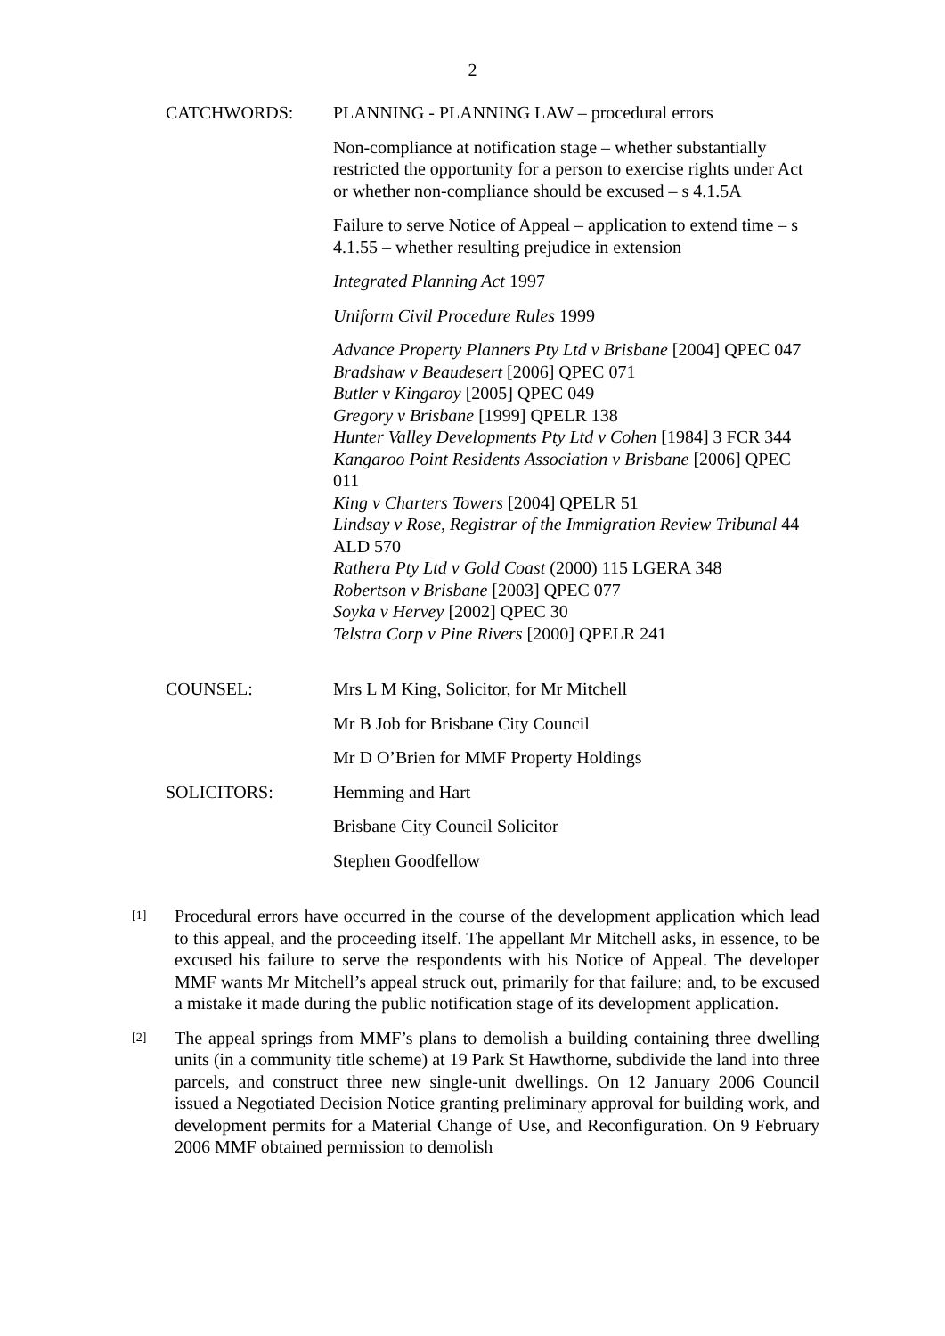2
CATCHWORDS: PLANNING - PLANNING LAW – procedural errors
Non-compliance at notification stage – whether substantially restricted the opportunity for a person to exercise rights under Act or whether non-compliance should be excused – s 4.1.5A
Failure to serve Notice of Appeal – application to extend time – s 4.1.55 – whether resulting prejudice in extension
Integrated Planning Act 1997
Uniform Civil Procedure Rules 1999
Advance Property Planners Pty Ltd v Brisbane [2004] QPEC 047
Bradshaw v Beaudesert [2006] QPEC 071
Butler v Kingaroy [2005] QPEC 049
Gregory v Brisbane [1999] QPELR 138
Hunter Valley Developments Pty Ltd v Cohen [1984] 3 FCR 344
Kangaroo Point Residents Association v Brisbane [2006] QPEC 011
King v Charters Towers [2004] QPELR 51
Lindsay v Rose, Registrar of the Immigration Review Tribunal 44 ALD 570
Rathera Pty Ltd v Gold Coast (2000) 115 LGERA 348
Robertson v Brisbane [2003] QPEC 077
Soyka v Hervey [2002] QPEC 30
Telstra Corp v Pine Rivers [2000] QPELR 241
COUNSEL: Mrs L M King, Solicitor, for Mr Mitchell
Mr B Job for Brisbane City Council
Mr D O’Brien for MMF Property Holdings
SOLICITORS: Hemming and Hart
Brisbane City Council Solicitor
Stephen Goodfellow
[1]
Procedural errors have occurred in the course of the development application which lead to this appeal, and the proceeding itself. The appellant Mr Mitchell asks, in essence, to be excused his failure to serve the respondents with his Notice of Appeal. The developer MMF wants Mr Mitchell’s appeal struck out, primarily for that failure; and, to be excused a mistake it made during the public notification stage of its development application.
[2]
The appeal springs from MMF’s plans to demolish a building containing three dwelling units (in a community title scheme) at 19 Park St Hawthorne, subdivide the land into three parcels, and construct three new single-unit dwellings. On 12 January 2006 Council issued a Negotiated Decision Notice granting preliminary approval for building work, and development permits for a Material Change of Use, and Reconfiguration. On 9 February 2006 MMF obtained permission to demolish